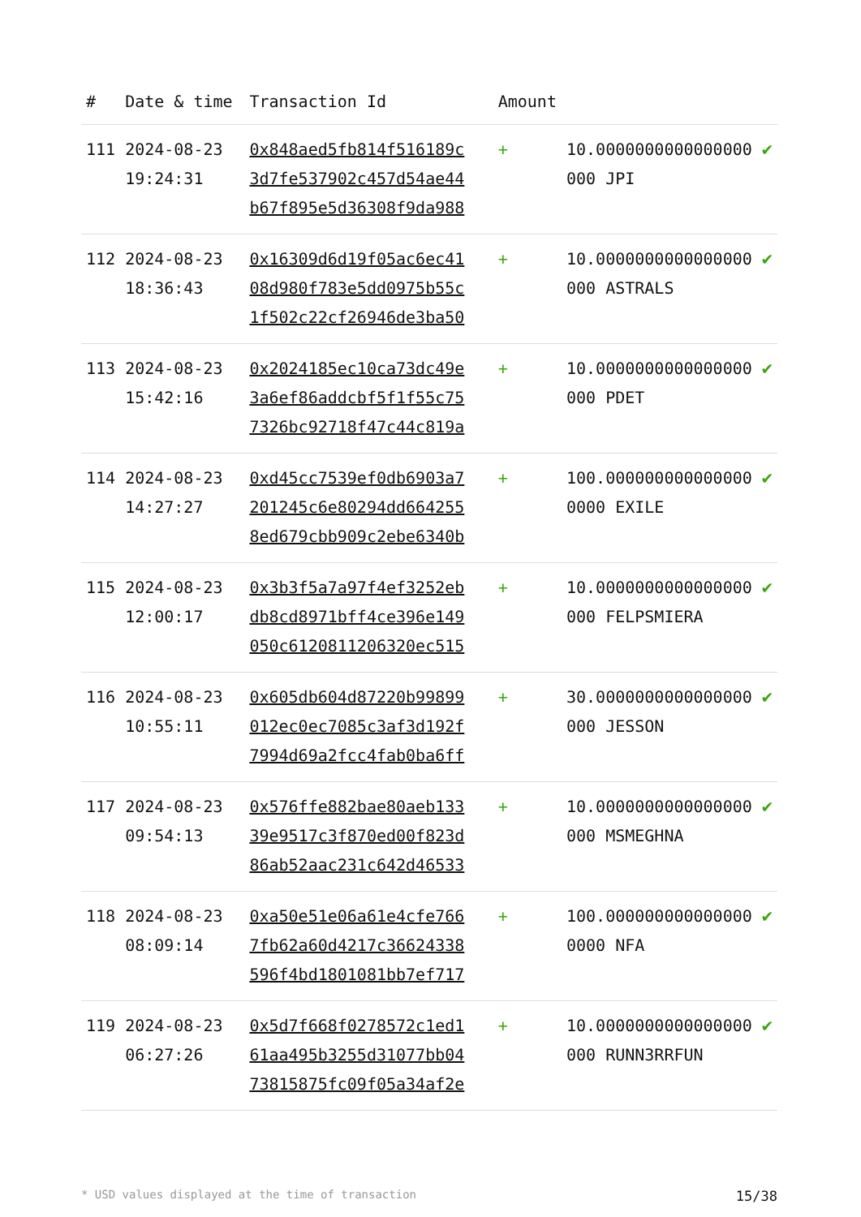| # | Date & time | Transaction Id | Amount | | |
| --- | --- | --- | --- | --- | --- |
| 111 | 2024-08-23 19:24:31 | 0x848aed5fb814f516189c 3d7fe537902c457d54ae44 b67f895e5d36308f9da988 | + | 10.0000000000000000 000 JPI | ✔ |
| 112 | 2024-08-23 18:36:43 | 0x16309d6d19f05ac6ec41 08d980f783e5dd0975b55c 1f502c22cf26946de3ba50 | + | 10.0000000000000000 000 ASTRALS | ✔ |
| 113 | 2024-08-23 15:42:16 | 0x2024185ec10ca73dc49e 3a6ef86addcbf5f1f55c75 7326bc92718f47c44c819a | + | 10.0000000000000000 000 PDET | ✔ |
| 114 | 2024-08-23 14:27:27 | 0xd45cc7539ef0db6903a7 201245c6e80294dd664255 8ed679cbb909c2ebe6340b | + | 100.000000000000000 0000 EXILE | ✔ |
| 115 | 2024-08-23 12:00:17 | 0x3b3f5a7a97f4ef3252eb db8cd8971bff4ce396e149 050c6120811206320ec515 | + | 10.0000000000000000 000 FELPSMIERA | ✔ |
| 116 | 2024-08-23 10:55:11 | 0x605db604d87220b99899 012ec0ec7085c3af3d192f 7994d69a2fcc4fab0ba6ff | + | 30.0000000000000000 000 JESSON | ✔ |
| 117 | 2024-08-23 09:54:13 | 0x576ffe882bae80aeb133 39e9517c3f870ed00f823d 86ab52aac231c642d46533 | + | 10.0000000000000000 000 MSMEGHNA | ✔ |
| 118 | 2024-08-23 08:09:14 | 0xa50e51e06a61e4cfe766 7fb62a60d4217c36624338 596f4bd1801081bb7ef717 | + | 100.000000000000000 0000 NFA | ✔ |
| 119 | 2024-08-23 06:27:26 | 0x5d7f668f0278572c1ed1 61aa495b3255d31077bb04 73815875fc09f05a34af2e | + | 10.0000000000000000 000 RUNN3RRFUN | ✔ |
* USD values displayed at the time of transaction 15/38